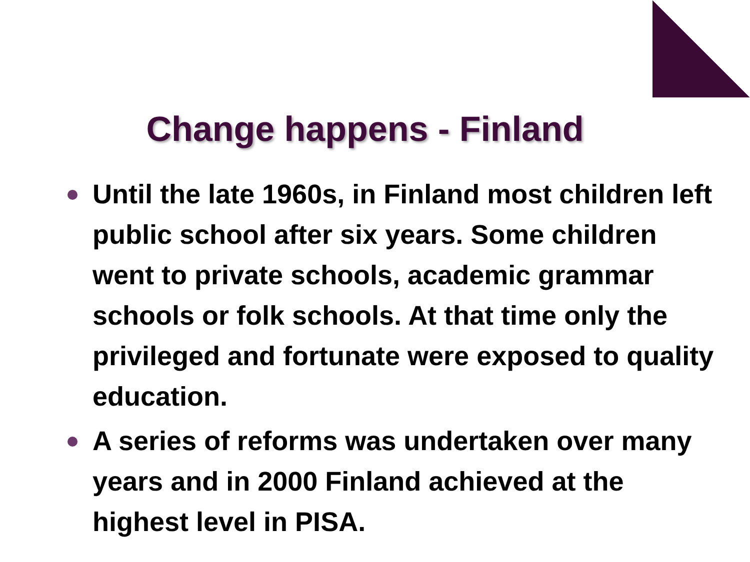Change happens - Finland
Until the late 1960s, in Finland most children left public school after six years. Some children went to private schools, academic grammar schools or folk schools. At that time only the privileged and fortunate were exposed to quality education.
A series of reforms was undertaken over many years and in 2000 Finland achieved at the highest level in PISA.